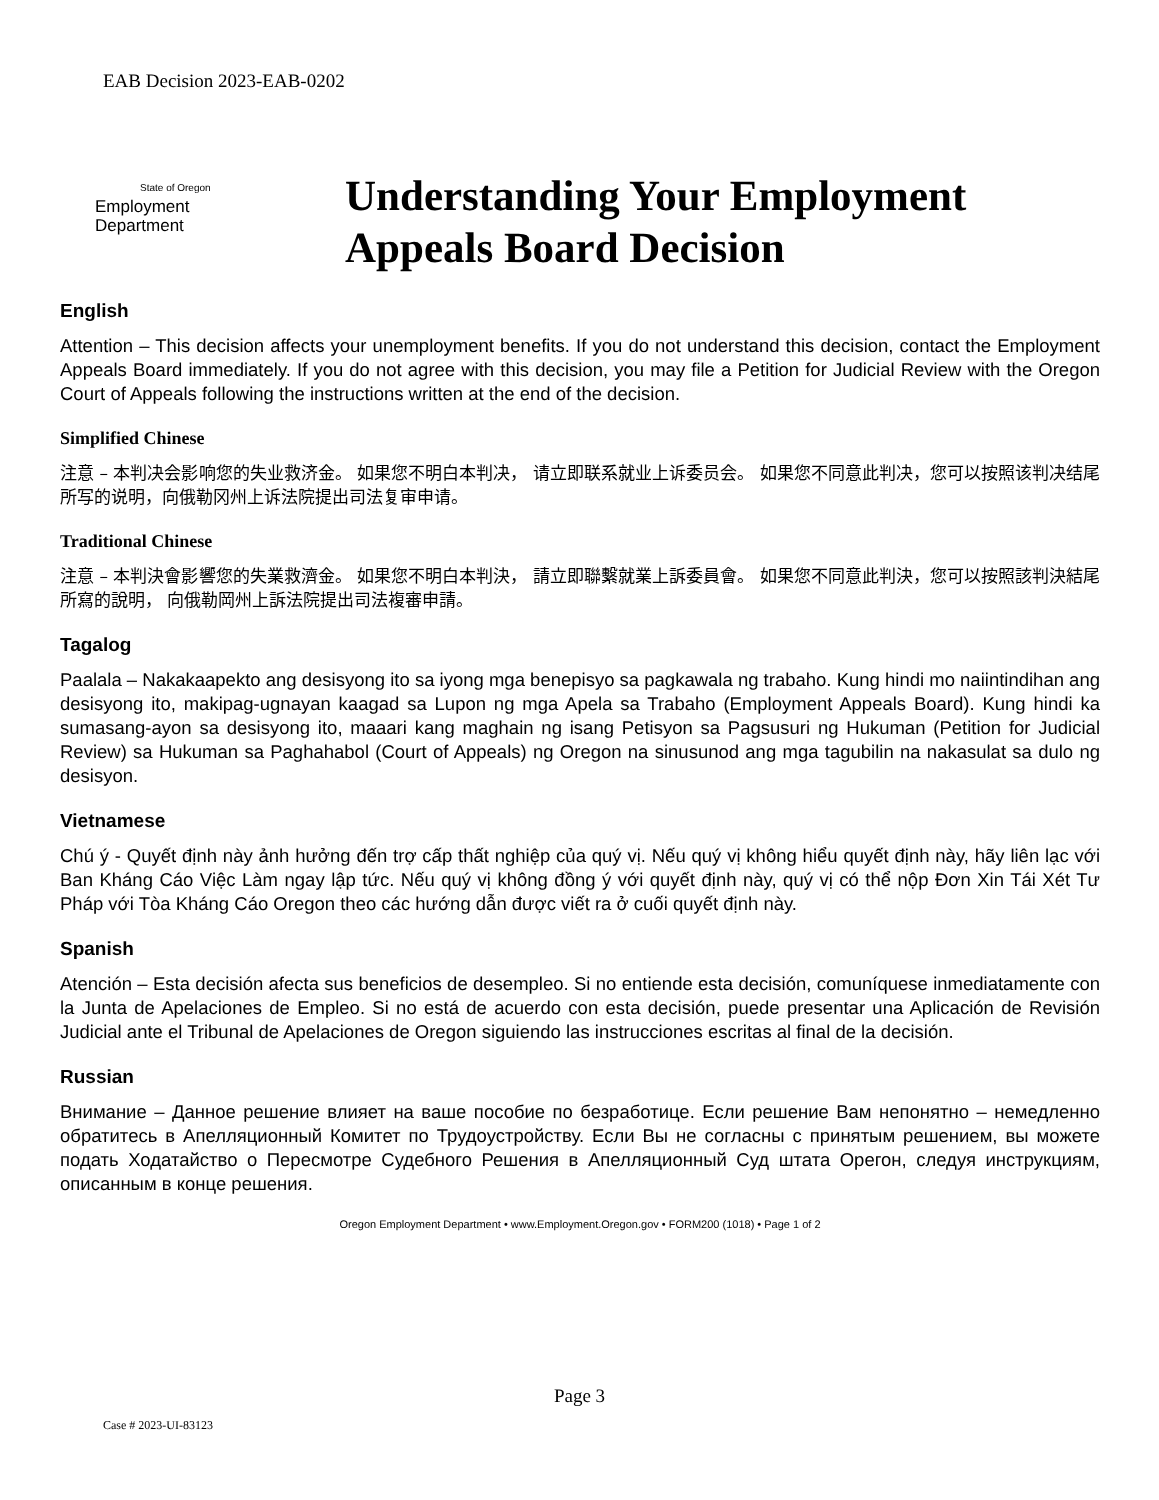EAB Decision 2023-EAB-0202
State of Oregon
Employment
Department
Understanding Your Employment
Appeals Board Decision
English
Attention – This decision affects your unemployment benefits. If you do not understand this decision, contact the Employment Appeals Board immediately. If you do not agree with this decision, you may file a Petition for Judicial Review with the Oregon Court of Appeals following the instructions written at the end of the decision.
Simplified Chinese
注意 – 本判决会影响您的失业救济金。 如果您不明白本判决， 请立即联系就业上诉委员会。 如果您不同意此判决，您可以按照该判决结尾所写的说明，向俄勒冈州上诉法院提出司法复审申请。
Traditional Chinese
注意 – 本判決會影響您的失業救濟金。 如果您不明白本判決， 請立即聯繫就業上訴委員會。 如果您不同意此判決，您可以按照該判決結尾所寫的說明， 向俄勒岡州上訴法院提出司法複審申請。
Tagalog
Paalala – Nakakaapekto ang desisyong ito sa iyong mga benepisyo sa pagkawala ng trabaho. Kung hindi mo naiintindihan ang desisyong ito, makipag-ugnayan kaagad sa Lupon ng mga Apela sa Trabaho (Employment Appeals Board). Kung hindi ka sumasang-ayon sa desisyong ito, maaari kang maghain ng isang Petisyon sa Pagsusuri ng Hukuman (Petition for Judicial Review) sa Hukuman sa Paghahabol (Court of Appeals) ng Oregon na sinusunod ang mga tagubilin na nakasulat sa dulo ng desisyon.
Vietnamese
Chú ý - Quyết định này ảnh hưởng đến trợ cấp thất nghiệp của quý vị. Nếu quý vị không hiểu quyết định này, hãy liên lạc với Ban Kháng Cáo Việc Làm ngay lập tức. Nếu quý vị không đồng ý với quyết định này, quý vị có thể nộp Đơn Xin Tái Xét Tư Pháp với Tòa Kháng Cáo Oregon theo các hướng dẫn được viết ra ở cuối quyết định này.
Spanish
Atención – Esta decisión afecta sus beneficios de desempleo. Si no entiende esta decisión, comuníquese inmediatamente con la Junta de Apelaciones de Empleo. Si no está de acuerdo con esta decisión, puede presentar una Aplicación de Revisión Judicial ante el Tribunal de Apelaciones de Oregon siguiendo las instrucciones escritas al final de la decisión.
Russian
Внимание – Данное решение влияет на ваше пособие по безработице. Если решение Вам непонятно – немедленно обратитесь в Апелляционный Комитет по Трудоустройству. Если Вы не согласны с принятым решением, вы можете подать Ходатайство о Пересмотре Судебного Решения в Апелляционный Суд штата Орегон, следуя инструкциям, описанным в конце решения.
Oregon Employment Department • www.Employment.Oregon.gov • FORM200 (1018) • Page 1 of 2
Page 3
Case # 2023-UI-83123